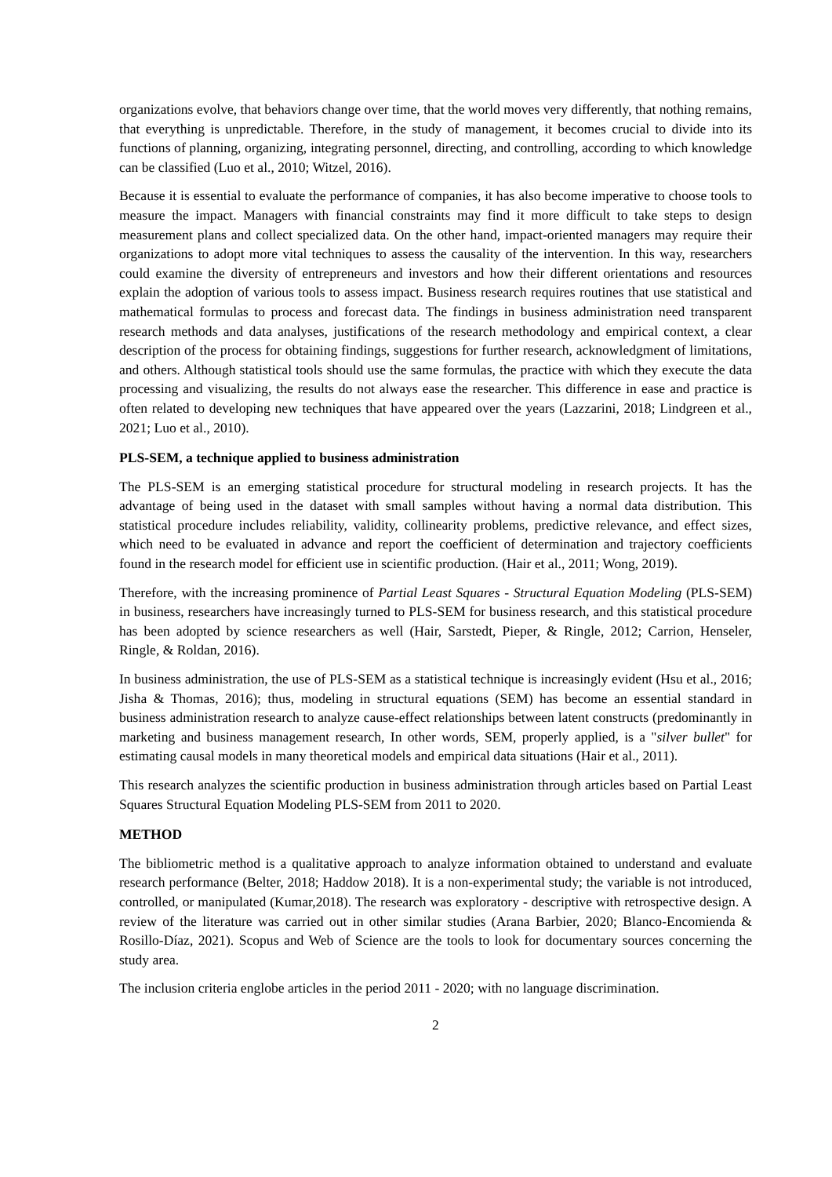organizations evolve, that behaviors change over time, that the world moves very differently, that nothing remains, that everything is unpredictable. Therefore, in the study of management, it becomes crucial to divide into its functions of planning, organizing, integrating personnel, directing, and controlling, according to which knowledge can be classified (Luo et al., 2010; Witzel, 2016).
Because it is essential to evaluate the performance of companies, it has also become imperative to choose tools to measure the impact. Managers with financial constraints may find it more difficult to take steps to design measurement plans and collect specialized data. On the other hand, impact-oriented managers may require their organizations to adopt more vital techniques to assess the causality of the intervention. In this way, researchers could examine the diversity of entrepreneurs and investors and how their different orientations and resources explain the adoption of various tools to assess impact. Business research requires routines that use statistical and mathematical formulas to process and forecast data. The findings in business administration need transparent research methods and data analyses, justifications of the research methodology and empirical context, a clear description of the process for obtaining findings, suggestions for further research, acknowledgment of limitations, and others. Although statistical tools should use the same formulas, the practice with which they execute the data processing and visualizing, the results do not always ease the researcher. This difference in ease and practice is often related to developing new techniques that have appeared over the years (Lazzarini, 2018; Lindgreen et al., 2021; Luo et al., 2010).
PLS-SEM, a technique applied to business administration
The PLS-SEM is an emerging statistical procedure for structural modeling in research projects. It has the advantage of being used in the dataset with small samples without having a normal data distribution. This statistical procedure includes reliability, validity, collinearity problems, predictive relevance, and effect sizes, which need to be evaluated in advance and report the coefficient of determination and trajectory coefficients found in the research model for efficient use in scientific production. (Hair et al., 2011; Wong, 2019).
Therefore, with the increasing prominence of Partial Least Squares - Structural Equation Modeling (PLS-SEM) in business, researchers have increasingly turned to PLS-SEM for business research, and this statistical procedure has been adopted by science researchers as well (Hair, Sarstedt, Pieper, & Ringle, 2012; Carrion, Henseler, Ringle, & Roldan, 2016).
In business administration, the use of PLS-SEM as a statistical technique is increasingly evident (Hsu et al., 2016; Jisha & Thomas, 2016); thus, modeling in structural equations (SEM) has become an essential standard in business administration research to analyze cause-effect relationships between latent constructs (predominantly in marketing and business management research, In other words, SEM, properly applied, is a "silver bullet" for estimating causal models in many theoretical models and empirical data situations (Hair et al., 2011).
This research analyzes the scientific production in business administration through articles based on Partial Least Squares Structural Equation Modeling PLS-SEM from 2011 to 2020.
METHOD
The bibliometric method is a qualitative approach to analyze information obtained to understand and evaluate research performance (Belter, 2018; Haddow 2018). It is a non-experimental study; the variable is not introduced, controlled, or manipulated (Kumar,2018). The research was exploratory - descriptive with retrospective design. A review of the literature was carried out in other similar studies (Arana Barbier, 2020; Blanco-Encomienda & Rosillo-Díaz, 2021). Scopus and Web of Science are the tools to look for documentary sources concerning the study area.
The inclusion criteria englobe articles in the period 2011 - 2020; with no language discrimination.
2